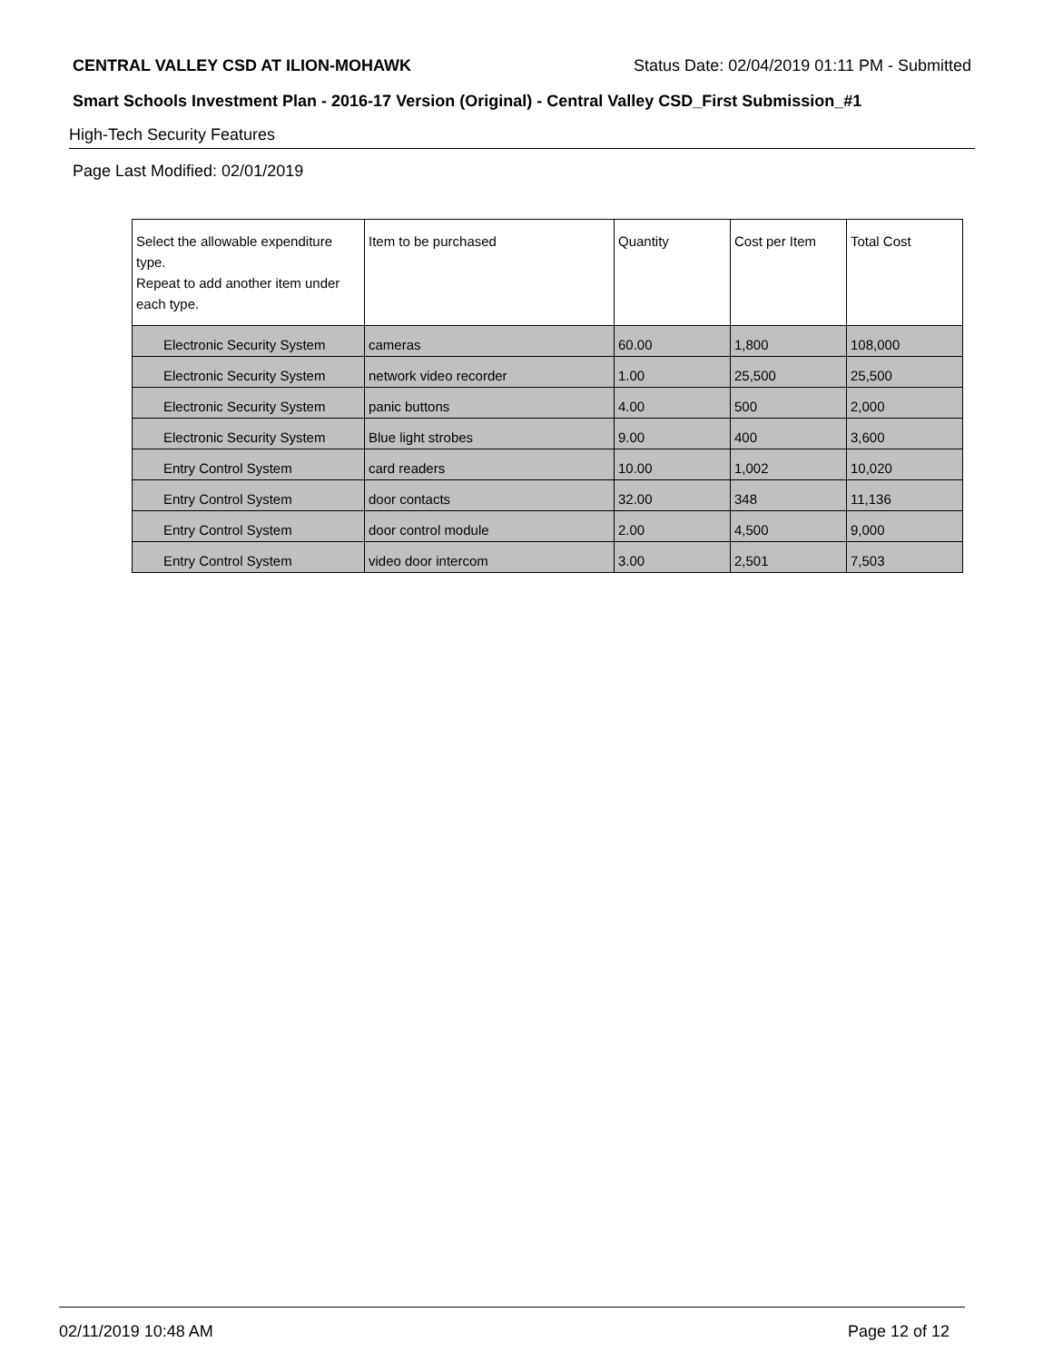CENTRAL VALLEY CSD AT ILION-MOHAWK Status Date: 02/04/2019 01:11 PM - Submitted
Smart Schools Investment Plan - 2016-17 Version (Original) - Central Valley CSD_First Submission_#1
High-Tech Security Features
Page Last Modified: 02/01/2019
| Select the allowable expenditure type. Repeat to add another item under each type. | Item to be purchased | Quantity | Cost per Item | Total Cost |
| --- | --- | --- | --- | --- |
| Electronic Security System | cameras | 60.00 | 1,800 | 108,000 |
| Electronic Security System | network video recorder | 1.00 | 25,500 | 25,500 |
| Electronic Security System | panic buttons | 4.00 | 500 | 2,000 |
| Electronic Security System | Blue light strobes | 9.00 | 400 | 3,600 |
| Entry Control System | card readers | 10.00 | 1,002 | 10,020 |
| Entry Control System | door contacts | 32.00 | 348 | 11,136 |
| Entry Control System | door control module | 2.00 | 4,500 | 9,000 |
| Entry Control System | video door intercom | 3.00 | 2,501 | 7,503 |
02/11/2019 10:48 AM Page 12 of 12